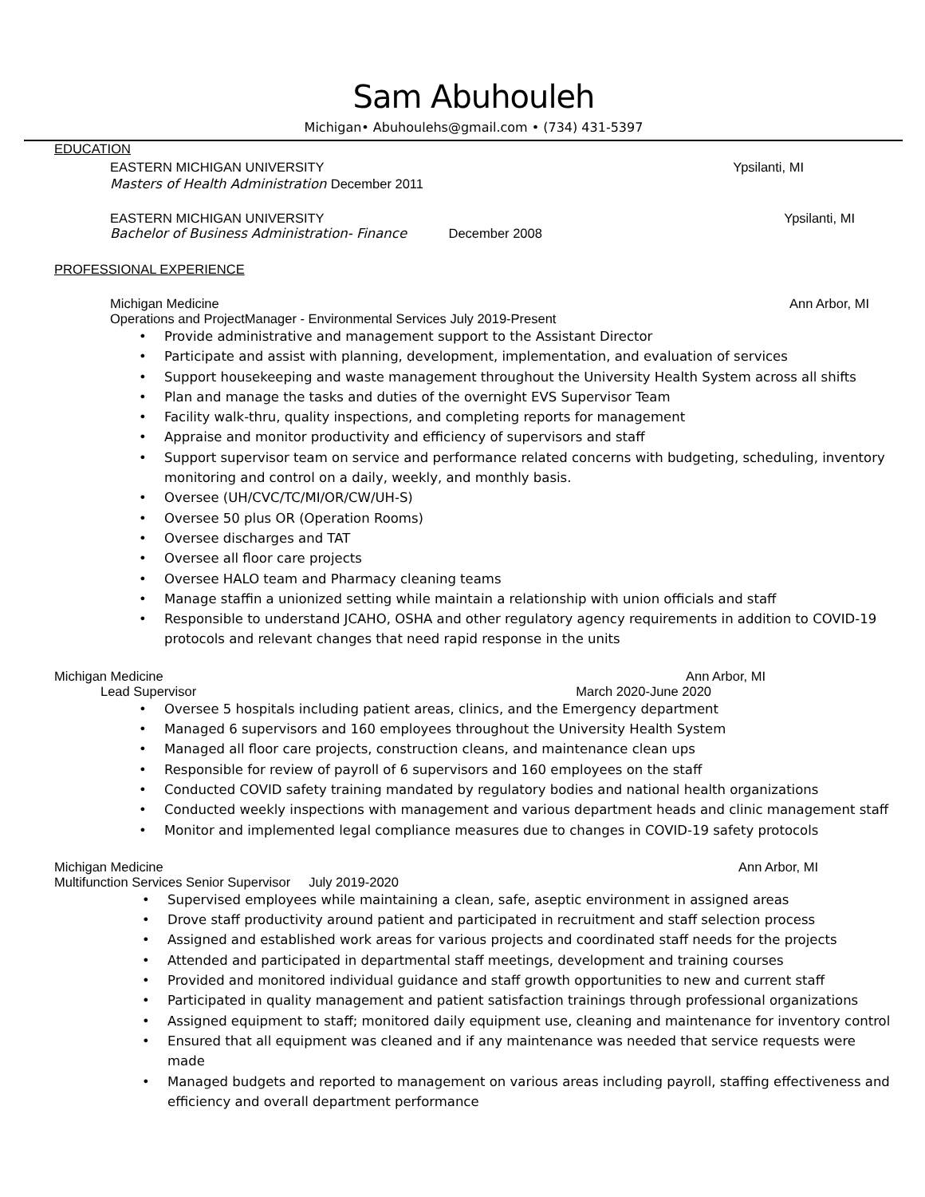Sam Abuhouleh
Michigan• Abuhoulehs@gmail.com • (734) 431-5397
EDUCATION
EASTERN MICHIGAN UNIVERSITY Ypsilanti, MI
Masters of Health Administration December 2011
EASTERN MICHIGAN UNIVERSITY Ypsilanti, MI
Bachelor of Business Administration- Finance December 2008
PROFESSIONAL EXPERIENCE
Michigan Medicine Ann Arbor, MI
Operations and ProjectManager - Environmental Services July 2019-Present
• Provide administrative and management support to the Assistant Director
• Participate and assist with planning, development, implementation, and evaluation of services
• Support housekeeping and waste management throughout the University Health System across all shifts
• Plan and manage the tasks and duties of the overnight EVS Supervisor Team
• Facility walk-thru, quality inspections, and completing reports for management
• Appraise and monitor productivity and efficiency of supervisors and staff
• Support supervisor team on service and performance related concerns with budgeting, scheduling, inventory monitoring and control on a daily, weekly, and monthly basis.
• Oversee (UH/CVC/TC/MI/OR/CW/UH-S)
• Oversee 50 plus OR (Operation Rooms)
• Oversee discharges and TAT
• Oversee all floor care projects
• Oversee HALO team and Pharmacy cleaning teams
• Manage staffin a unionized setting while maintain a relationship with union officials and staff
• Responsible to understand JCAHO, OSHA and other regulatory agency requirements in addition to COVID-19 protocols and relevant changes that need rapid response in the units
Michigan Medicine Ann Arbor, MI
Lead Supervisor March 2020-June 2020
• Oversee 5 hospitals including patient areas, clinics, and the Emergency department
• Managed 6 supervisors and 160 employees throughout the University Health System
• Managed all floor care projects, construction cleans, and maintenance clean ups
• Responsible for review of payroll of 6 supervisors and 160 employees on the staff
• Conducted COVID safety training mandated by regulatory bodies and national health organizations
• Conducted weekly inspections with management and various department heads and clinic management staff
• Monitor and implemented legal compliance measures due to changes in COVID-19 safety protocols
Michigan Medicine Ann Arbor, MI
Multifunction Services Senior Supervisor July 2019-2020
• Supervised employees while maintaining a clean, safe, aseptic environment in assigned areas
• Drove staff productivity around patient and participated in recruitment and staff selection process
• Assigned and established work areas for various projects and coordinated staff needs for the projects
• Attended and participated in departmental staff meetings, development and training courses
• Provided and monitored individual guidance and staff growth opportunities to new and current staff
• Participated in quality management and patient satisfaction trainings through professional organizations
• Assigned equipment to staff; monitored daily equipment use, cleaning and maintenance for inventory control
• Ensured that all equipment was cleaned and if any maintenance was needed that service requests were made
• Managed budgets and reported to management on various areas including payroll, staffing effectiveness and efficiency and overall department performance